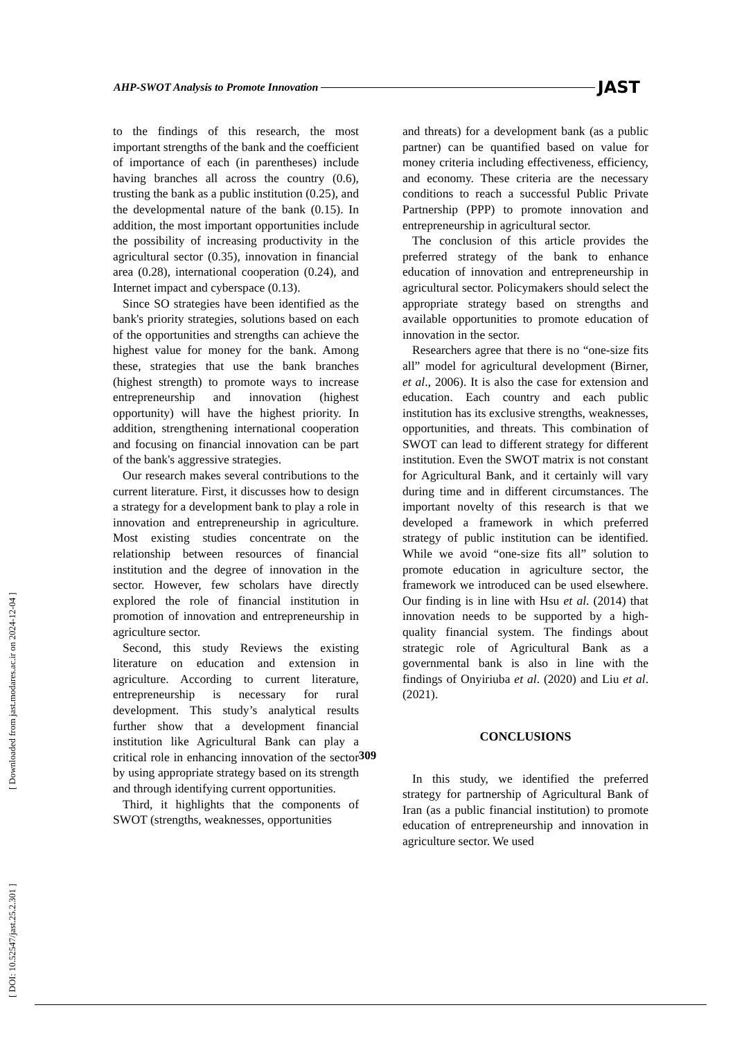AHP-SWOT Analysis to Promote Innovation JAST
[ Downloaded from jast.modares.ac.ir on 2024-12-04 ]
[ DOI: 10.52547/jast.25.2.301 ]
to the findings of this research, the most important strengths of the bank and the coefficient of importance of each (in parentheses) include having branches all across the country (0.6), trusting the bank as a public institution (0.25), and the developmental nature of the bank (0.15). In addition, the most important opportunities include the possibility of increasing productivity in the agricultural sector (0.35), innovation in financial area (0.28), international cooperation (0.24), and Internet impact and cyberspace (0.13).
Since SO strategies have been identified as the bank's priority strategies, solutions based on each of the opportunities and strengths can achieve the highest value for money for the bank. Among these, strategies that use the bank branches (highest strength) to promote ways to increase entrepreneurship and innovation (highest opportunity) will have the highest priority. In addition, strengthening international cooperation and focusing on financial innovation can be part of the bank's aggressive strategies.
Our research makes several contributions to the current literature. First, it discusses how to design a strategy for a development bank to play a role in innovation and entrepreneurship in agriculture. Most existing studies concentrate on the relationship between resources of financial institution and the degree of innovation in the sector. However, few scholars have directly explored the role of financial institution in promotion of innovation and entrepreneurship in agriculture sector.
Second, this study Reviews the existing literature on education and extension in agriculture. According to current literature, entrepreneurship is necessary for rural development. This study’s analytical results further show that a development financial institution like Agricultural Bank can play a critical role in enhancing innovation of the sector by using appropriate strategy based on its strength and through identifying current opportunities.
Third, it highlights that the components of SWOT (strengths, weaknesses, opportunities
and threats) for a development bank (as a public partner) can be quantified based on value for money criteria including effectiveness, efficiency, and economy. These criteria are the necessary conditions to reach a successful Public Private Partnership (PPP) to promote innovation and entrepreneurship in agricultural sector.
The conclusion of this article provides the preferred strategy of the bank to enhance education of innovation and entrepreneurship in agricultural sector. Policymakers should select the appropriate strategy based on strengths and available opportunities to promote education of innovation in the sector.
Researchers agree that there is no “one-size fits all” model for agricultural development (Birner, et al., 2006). It is also the case for extension and education. Each country and each public institution has its exclusive strengths, weaknesses, opportunities, and threats. This combination of SWOT can lead to different strategy for different institution. Even the SWOT matrix is not constant for Agricultural Bank, and it certainly will vary during time and in different circumstances. The important novelty of this research is that we developed a framework in which preferred strategy of public institution can be identified. While we avoid “one-size fits all” solution to promote education in agriculture sector, the framework we introduced can be used elsewhere. Our finding is in line with Hsu et al. (2014) that innovation needs to be supported by a high-quality financial system. The findings about strategic role of Agricultural Bank as a governmental bank is also in line with the findings of Onyiriuba et al. (2020) and Liu et al. (2021).
CONCLUSIONS
In this study, we identified the preferred strategy for partnership of Agricultural Bank of Iran (as a public financial institution) to promote education of entrepreneurship and innovation in agriculture sector. We used
309